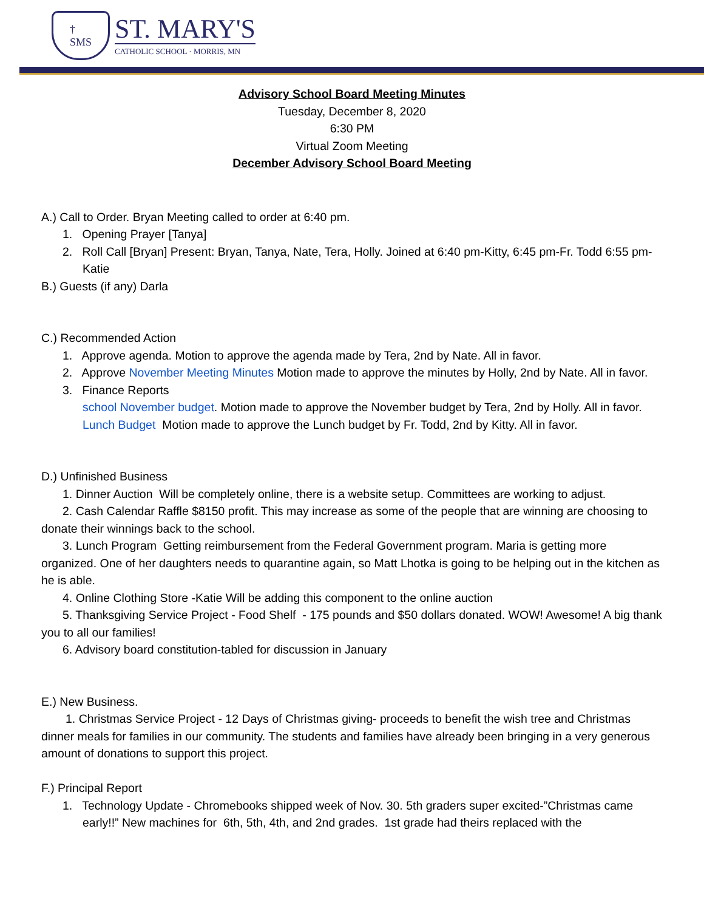†
SMS
ST. MARY'S
CATHOLIC SCHOOL · MORRIS, MN
Advisory School Board Meeting Minutes
Tuesday, December 8, 2020
6:30 PM
Virtual Zoom Meeting
December Advisory School Board Meeting
A.) Call to Order. Bryan Meeting called to order at 6:40 pm.
1. Opening Prayer [Tanya]
2. Roll Call [Bryan] Present: Bryan, Tanya, Nate, Tera, Holly. Joined at 6:40 pm-Kitty, 6:45 pm-Fr. Todd 6:55 pm-Katie
B.) Guests (if any) Darla
C.) Recommended Action
1. Approve agenda. Motion to approve the agenda made by Tera, 2nd by Nate. All in favor.
2. Approve November Meeting Minutes Motion made to approve the minutes by Holly, 2nd by Nate. All in favor.
3. Finance Reports
school November budget. Motion made to approve the November budget by Tera, 2nd by Holly. All in favor.
Lunch Budget Motion made to approve the Lunch budget by Fr. Todd, 2nd by Kitty. All in favor.
D.) Unfinished Business
1. Dinner Auction Will be completely online, there is a website setup. Committees are working to adjust.
2. Cash Calendar Raffle $8150 profit. This may increase as some of the people that are winning are choosing to donate their winnings back to the school.
3. Lunch Program Getting reimbursement from the Federal Government program. Maria is getting more organized. One of her daughters needs to quarantine again, so Matt Lhotka is going to be helping out in the kitchen as he is able.
4. Online Clothing Store -Katie Will be adding this component to the online auction
5. Thanksgiving Service Project - Food Shelf - 175 pounds and $50 dollars donated. WOW! Awesome! A big thank you to all our families!
6. Advisory board constitution-tabled for discussion in January
E.) New Business.
1. Christmas Service Project - 12 Days of Christmas giving- proceeds to benefit the wish tree and Christmas dinner meals for families in our community. The students and families have already been bringing in a very generous amount of donations to support this project.
F.) Principal Report
1. Technology Update - Chromebooks shipped week of Nov. 30. 5th graders super excited-”Christmas came early!!” New machines for 6th, 5th, 4th, and 2nd grades. 1st grade had theirs replaced with the